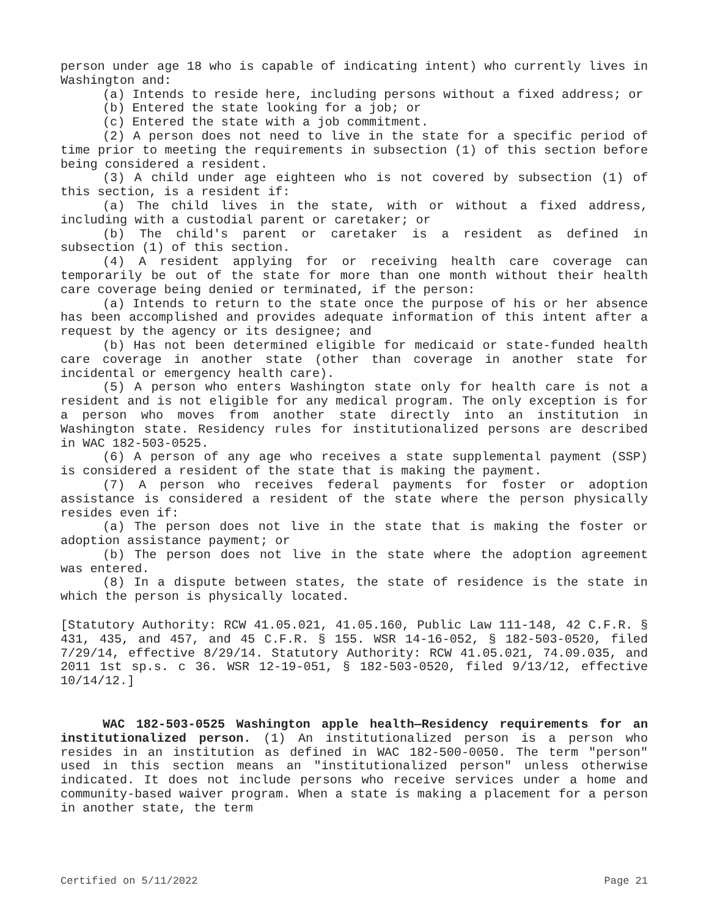person under age 18 who is capable of indicating intent) who currently lives in Washington and:
(a) Intends to reside here, including persons without a fixed address; or
(b) Entered the state looking for a job; or
(c) Entered the state with a job commitment.
(2) A person does not need to live in the state for a specific period of time prior to meeting the requirements in subsection (1) of this section before being considered a resident.
(3) A child under age eighteen who is not covered by subsection (1) of this section, is a resident if:
(a) The child lives in the state, with or without a fixed address, including with a custodial parent or caretaker; or
(b) The child's parent or caretaker is a resident as defined in subsection (1) of this section.
(4) A resident applying for or receiving health care coverage can temporarily be out of the state for more than one month without their health care coverage being denied or terminated, if the person:
(a) Intends to return to the state once the purpose of his or her absence has been accomplished and provides adequate information of this intent after a request by the agency or its designee; and
(b) Has not been determined eligible for medicaid or state-funded health care coverage in another state (other than coverage in another state for incidental or emergency health care).
(5) A person who enters Washington state only for health care is not a resident and is not eligible for any medical program. The only exception is for a person who moves from another state directly into an institution in Washington state. Residency rules for institutionalized persons are described in WAC 182-503-0525.
(6) A person of any age who receives a state supplemental payment (SSP) is considered a resident of the state that is making the payment.
(7) A person who receives federal payments for foster or adoption assistance is considered a resident of the state where the person physically resides even if:
(a) The person does not live in the state that is making the foster or adoption assistance payment; or
(b) The person does not live in the state where the adoption agreement was entered.
(8) In a dispute between states, the state of residence is the state in which the person is physically located.
[Statutory Authority: RCW 41.05.021, 41.05.160, Public Law 111-148, 42 C.F.R. § 431, 435, and 457, and 45 C.F.R. § 155. WSR 14-16-052, § 182-503-0520, filed 7/29/14, effective 8/29/14. Statutory Authority: RCW 41.05.021, 74.09.035, and 2011 1st sp.s. c 36. WSR 12-19-051, § 182-503-0520, filed 9/13/12, effective 10/14/12.]
WAC 182-503-0525 Washington apple health—Residency requirements for an institutionalized person. (1) An institutionalized person is a person who resides in an institution as defined in WAC 182-500-0050. The term "person" used in this section means an "institutionalized person" unless otherwise indicated. It does not include persons who receive services under a home and community-based waiver program. When a state is making a placement for a person in another state, the term
Certified on 5/11/2022 Page 21